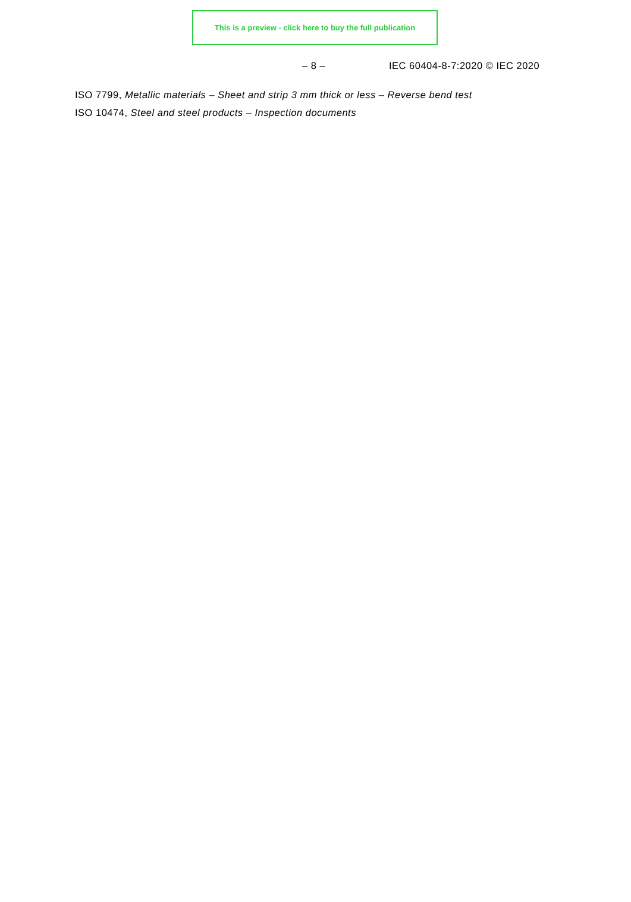This is a preview - click here to buy the full publication
– 8 – IEC 60404-8-7:2020 © IEC 2020
ISO 7799, Metallic materials – Sheet and strip 3 mm thick or less – Reverse bend test
ISO 10474, Steel and steel products – Inspection documents